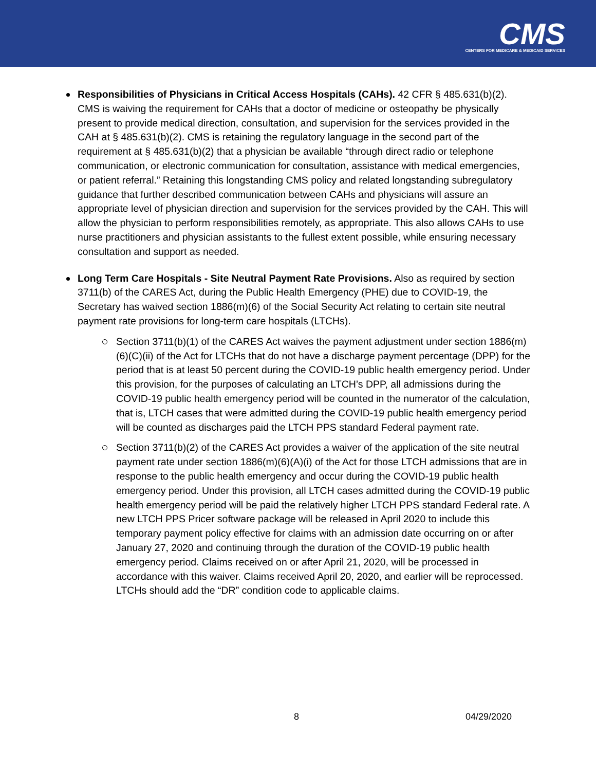CMS
CENTERS FOR MEDICARE & MEDICAID SERVICES
Responsibilities of Physicians in Critical Access Hospitals (CAHs). 42 CFR § 485.631(b)(2). CMS is waiving the requirement for CAHs that a doctor of medicine or osteopathy be physically present to provide medical direction, consultation, and supervision for the services provided in the CAH at § 485.631(b)(2). CMS is retaining the regulatory language in the second part of the requirement at § 485.631(b)(2) that a physician be available “through direct radio or telephone communication, or electronic communication for consultation, assistance with medical emergencies, or patient referral.” Retaining this longstanding CMS policy and related longstanding subregulatory guidance that further described communication between CAHs and physicians will assure an appropriate level of physician direction and supervision for the services provided by the CAH. This will allow the physician to perform responsibilities remotely, as appropriate. This also allows CAHs to use nurse practitioners and physician assistants to the fullest extent possible, while ensuring necessary consultation and support as needed.
Long Term Care Hospitals - Site Neutral Payment Rate Provisions. Also as required by section 3711(b) of the CARES Act, during the Public Health Emergency (PHE) due to COVID-19, the Secretary has waived section 1886(m)(6) of the Social Security Act relating to certain site neutral payment rate provisions for long-term care hospitals (LTCHs).
Section 3711(b)(1) of the CARES Act waives the payment adjustment under section 1886(m)(6)(C)(ii) of the Act for LTCHs that do not have a discharge payment percentage (DPP) for the period that is at least 50 percent during the COVID-19 public health emergency period. Under this provision, for the purposes of calculating an LTCH’s DPP, all admissions during the COVID-19 public health emergency period will be counted in the numerator of the calculation, that is, LTCH cases that were admitted during the COVID-19 public health emergency period will be counted as discharges paid the LTCH PPS standard Federal payment rate.
Section 3711(b)(2) of the CARES Act provides a waiver of the application of the site neutral payment rate under section 1886(m)(6)(A)(i) of the Act for those LTCH admissions that are in response to the public health emergency and occur during the COVID-19 public health emergency period. Under this provision, all LTCH cases admitted during the COVID-19 public health emergency period will be paid the relatively higher LTCH PPS standard Federal rate. A new LTCH PPS Pricer software package will be released in April 2020 to include this temporary payment policy effective for claims with an admission date occurring on or after January 27, 2020 and continuing through the duration of the COVID-19 public health emergency period. Claims received on or after April 21, 2020, will be processed in accordance with this waiver. Claims received April 20, 2020, and earlier will be reprocessed. LTCHs should add the “DR” condition code to applicable claims.
8 04/29/2020